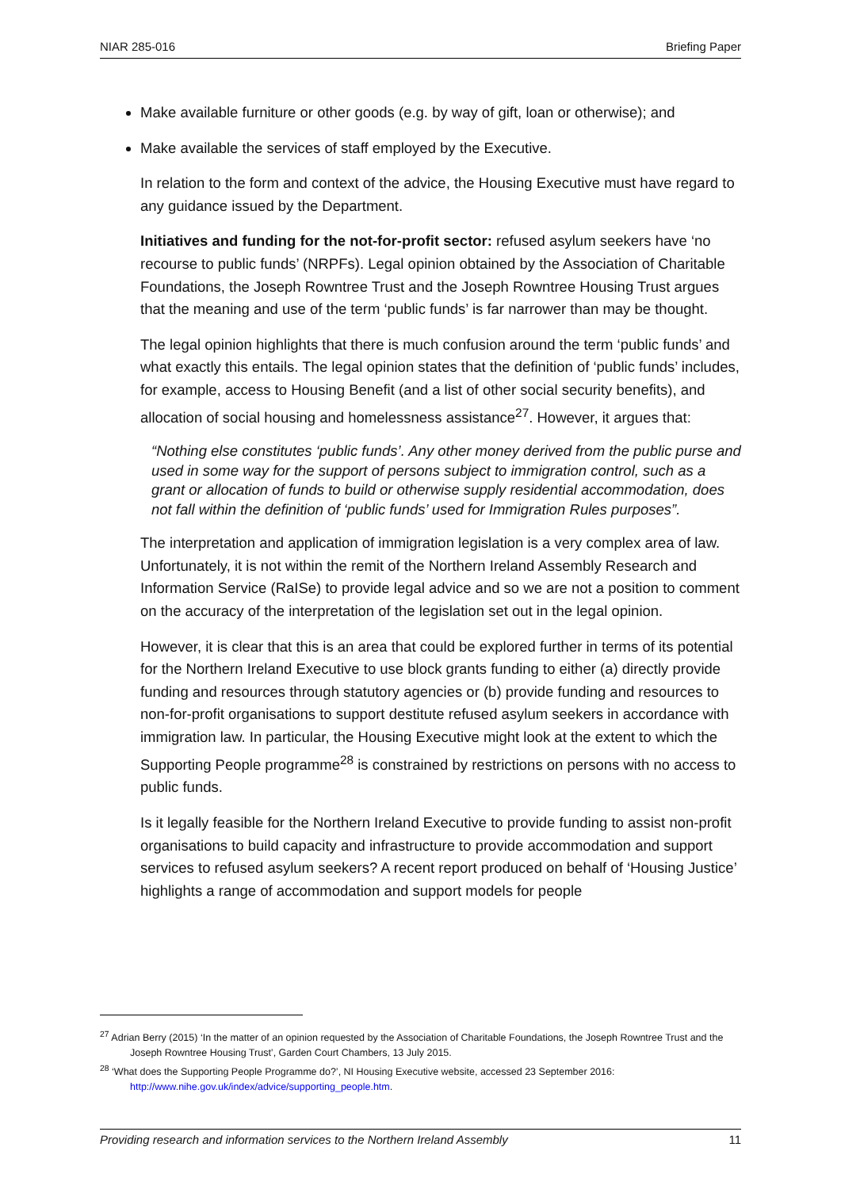NIAR 285-016 Briefing Paper
Make available furniture or other goods (e.g. by way of gift, loan or otherwise); and
Make available the services of staff employed by the Executive.
In relation to the form and context of the advice, the Housing Executive must have regard to any guidance issued by the Department.
Initiatives and funding for the not-for-profit sector: refused asylum seekers have ‘no recourse to public funds’ (NRPFs). Legal opinion obtained by the Association of Charitable Foundations, the Joseph Rowntree Trust and the Joseph Rowntree Housing Trust argues that the meaning and use of the term ‘public funds’ is far narrower than may be thought.
The legal opinion highlights that there is much confusion around the term ‘public funds’ and what exactly this entails. The legal opinion states that the definition of ‘public funds’ includes, for example, access to Housing Benefit (and a list of other social security benefits), and allocation of social housing and homelessness assistance<sup>27</sup>. However, it argues that:
“Nothing else constitutes ‘public funds’. Any other money derived from the public purse and used in some way for the support of persons subject to immigration control, such as a grant or allocation of funds to build or otherwise supply residential accommodation, does not fall within the definition of ‘public funds’ used for Immigration Rules purposes”.
The interpretation and application of immigration legislation is a very complex area of law. Unfortunately, it is not within the remit of the Northern Ireland Assembly Research and Information Service (RaISe) to provide legal advice and so we are not a position to comment on the accuracy of the interpretation of the legislation set out in the legal opinion.
However, it is clear that this is an area that could be explored further in terms of its potential for the Northern Ireland Executive to use block grants funding to either (a) directly provide funding and resources through statutory agencies or (b) provide funding and resources to non-for-profit organisations to support destitute refused asylum seekers in accordance with immigration law. In particular, the Housing Executive might look at the extent to which the Supporting People programme<sup>28</sup> is constrained by restrictions on persons with no access to public funds.
Is it legally feasible for the Northern Ireland Executive to provide funding to assist non-profit organisations to build capacity and infrastructure to provide accommodation and support services to refused asylum seekers? A recent report produced on behalf of ‘Housing Justice’ highlights a range of accommodation and support models for people
<sup>27</sup> Adrian Berry (2015) ‘In the matter of an opinion requested by the Association of Charitable Foundations, the Joseph Rowntree Trust and the Joseph Rowntree Housing Trust’, Garden Court Chambers, 13 July 2015.
<sup>28</sup> ‘What does the Supporting People Programme do?’, NI Housing Executive website, accessed 23 September 2016: http://www.nihe.gov.uk/index/advice/supporting_people.htm.
Providing research and information services to the Northern Ireland Assembly 11